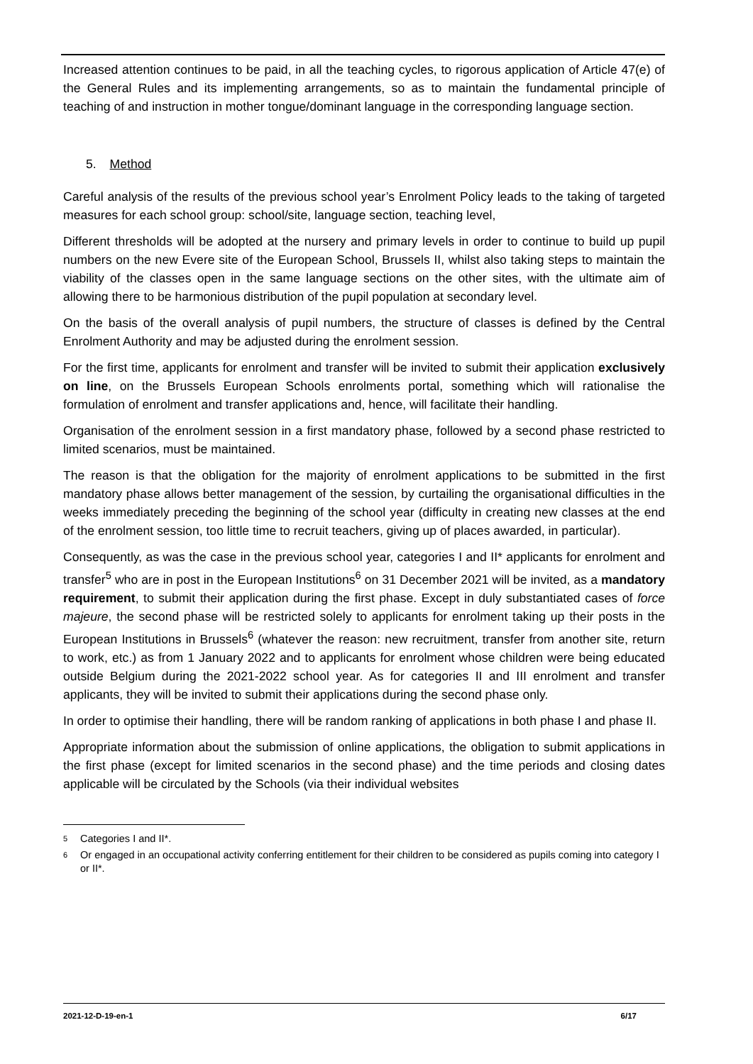Increased attention continues to be paid, in all the teaching cycles, to rigorous application of Article 47(e) of the General Rules and its implementing arrangements, so as to maintain the fundamental principle of teaching of and instruction in mother tongue/dominant language in the corresponding language section.
5. Method
Careful analysis of the results of the previous school year’s Enrolment Policy leads to the taking of targeted measures for each school group: school/site, language section, teaching level,
Different thresholds will be adopted at the nursery and primary levels in order to continue to build up pupil numbers on the new Evere site of the European School, Brussels II, whilst also taking steps to maintain the viability of the classes open in the same language sections on the other sites, with the ultimate aim of allowing there to be harmonious distribution of the pupil population at secondary level.
On the basis of the overall analysis of pupil numbers, the structure of classes is defined by the Central Enrolment Authority and may be adjusted during the enrolment session.
For the first time, applicants for enrolment and transfer will be invited to submit their application exclusively on line, on the Brussels European Schools enrolments portal, something which will rationalise the formulation of enrolment and transfer applications and, hence, will facilitate their handling.
Organisation of the enrolment session in a first mandatory phase, followed by a second phase restricted to limited scenarios, must be maintained.
The reason is that the obligation for the majority of enrolment applications to be submitted in the first mandatory phase allows better management of the session, by curtailing the organisational difficulties in the weeks immediately preceding the beginning of the school year (difficulty in creating new classes at the end of the enrolment session, too little time to recruit teachers, giving up of places awarded, in particular).
Consequently, as was the case in the previous school year, categories I and II* applicants for enrolment and transfer<sup>5</sup> who are in post in the European Institutions<sup>6</sup> on 31 December 2021 will be invited, as a mandatory requirement, to submit their application during the first phase. Except in duly substantiated cases of force majeure, the second phase will be restricted solely to applicants for enrolment taking up their posts in the European Institutions in Brussels<sup>6</sup> (whatever the reason: new recruitment, transfer from another site, return to work, etc.) as from 1 January 2022 and to applicants for enrolment whose children were being educated outside Belgium during the 2021-2022 school year. As for categories II and III enrolment and transfer applicants, they will be invited to submit their applications during the second phase only.
In order to optimise their handling, there will be random ranking of applications in both phase I and phase II.
Appropriate information about the submission of online applications, the obligation to submit applications in the first phase (except for limited scenarios in the second phase) and the time periods and closing dates applicable will be circulated by the Schools (via their individual websites
5 Categories I and II*.
6 Or engaged in an occupational activity conferring entitlement for their children to be considered as pupils coming into category I or II*.
2021-12-D-19-en-1 6/17